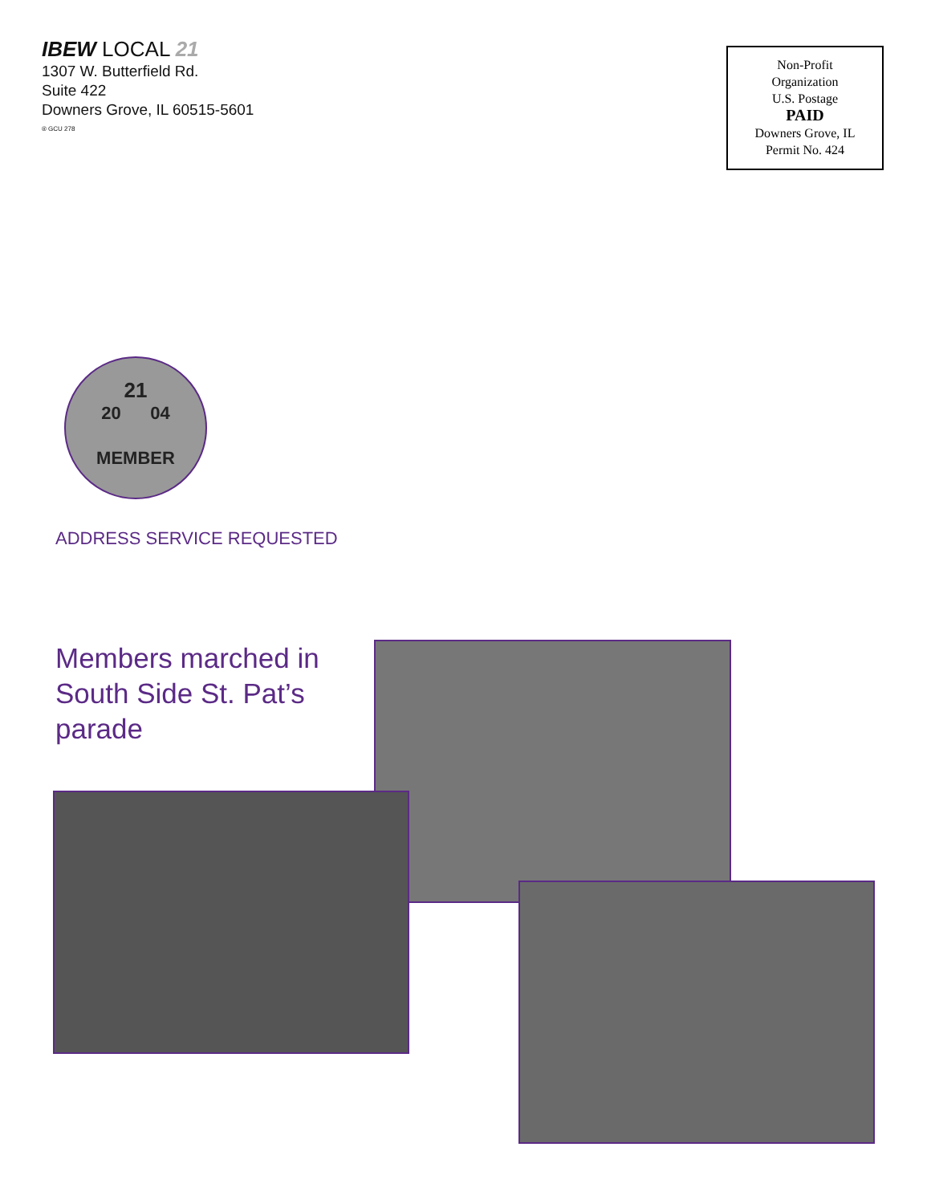IBEW LOCAL 21
1307 W. Butterfield Rd.
Suite 422
Downers Grove, IL 60515-5601
® GCU 278
Non-Profit
Organization
U.S. Postage
PAID
Downers Grove, IL
Permit No. 424
21
20 04
MEMBER
ADDRESS SERVICE REQUESTED
Members marched in
South Side St. Pat’s
parade